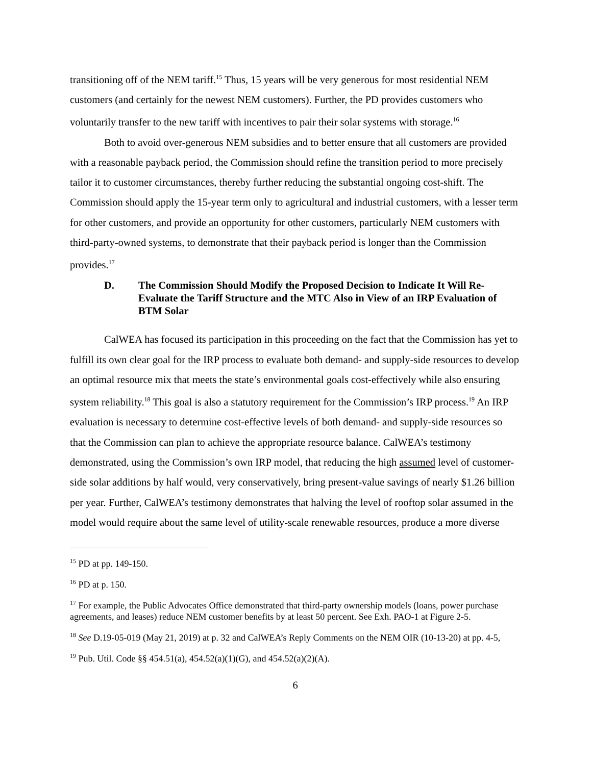transitioning off of the NEM tariff.<sup>15</sup> Thus, 15 years will be very generous for most residential NEM customers (and certainly for the newest NEM customers). Further, the PD provides customers who voluntarily transfer to the new tariff with incentives to pair their solar systems with storage.<sup>16</sup>
Both to avoid over-generous NEM subsidies and to better ensure that all customers are provided with a reasonable payback period, the Commission should refine the transition period to more precisely tailor it to customer circumstances, thereby further reducing the substantial ongoing cost-shift. The Commission should apply the 15-year term only to agricultural and industrial customers, with a lesser term for other customers, and provide an opportunity for other customers, particularly NEM customers with third-party-owned systems, to demonstrate that their payback period is longer than the Commission provides.<sup>17</sup>
D. The Commission Should Modify the Proposed Decision to Indicate It Will Re-Evaluate the Tariff Structure and the MTC Also in View of an IRP Evaluation of BTM Solar
CalWEA has focused its participation in this proceeding on the fact that the Commission has yet to fulfill its own clear goal for the IRP process to evaluate both demand- and supply-side resources to develop an optimal resource mix that meets the state’s environmental goals cost-effectively while also ensuring system reliability.<sup>18</sup> This goal is also a statutory requirement for the Commission’s IRP process.<sup>19</sup> An IRP evaluation is necessary to determine cost-effective levels of both demand- and supply-side resources so that the Commission can plan to achieve the appropriate resource balance. CalWEA’s testimony demonstrated, using the Commission’s own IRP model, that reducing the high assumed level of customer-side solar additions by half would, very conservatively, bring present-value savings of nearly $1.26 billion per year. Further, CalWEA’s testimony demonstrates that halving the level of rooftop solar assumed in the model would require about the same level of utility-scale renewable resources, produce a more diverse
<sup>15</sup> PD at pp. 149-150.
<sup>16</sup> PD at p. 150.
<sup>17</sup> For example, the Public Advocates Office demonstrated that third-party ownership models (loans, power purchase agreements, and leases) reduce NEM customer benefits by at least 50 percent. See Exh. PAO-1 at Figure 2-5.
<sup>18</sup> See D.19-05-019 (May 21, 2019) at p. 32 and CalWEA’s Reply Comments on the NEM OIR (10-13-20) at pp. 4-5,
<sup>19</sup> Pub. Util. Code §§ 454.51(a), 454.52(a)(1)(G), and 454.52(a)(2)(A).
6